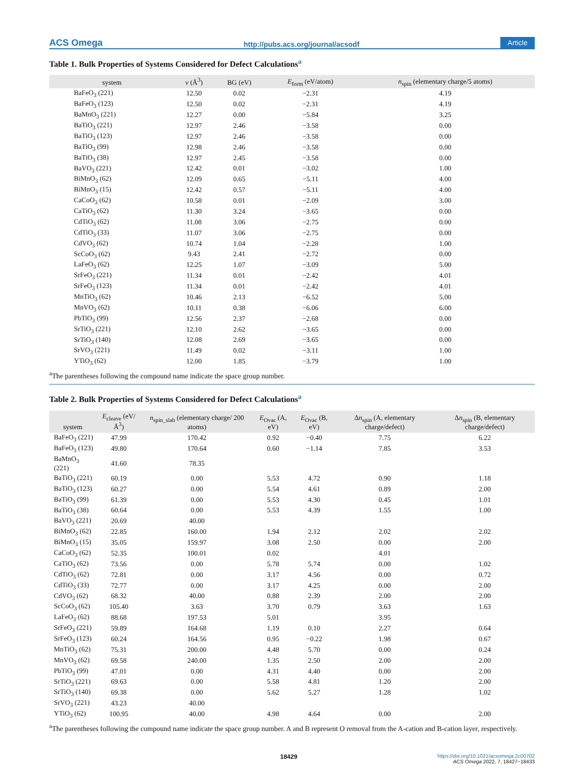ACS Omega http://pubs.acs.org/journal/acsodf Article
Table 1. Bulk Properties of Systems Considered for Defect Calculations<sup>a</sup>
| system | v (Å<sup>3</sup>) | BG (eV) | E<sub>form</sub> (eV/atom) | n<sub>spin</sub> (elementary charge/5 atoms) |
| --- | --- | --- | --- | --- |
| BaFeO<sub>3</sub> (221) | 12.50 | 0.02 | −2.31 | 4.19 |
| BaFeO<sub>3</sub> (123) | 12.50 | 0.02 | −2.31 | 4.19 |
| BaMnO<sub>3</sub> (221) | 12.27 | 0.00 | −5.84 | 3.25 |
| BaTiO<sub>3</sub> (221) | 12.97 | 2.46 | −3.58 | 0.00 |
| BaTiO<sub>3</sub> (123) | 12.97 | 2.46 | −3.58 | 0.00 |
| BaTiO<sub>3</sub> (99) | 12.98 | 2.46 | −3.58 | 0.00 |
| BaTiO<sub>3</sub> (38) | 12.97 | 2.45 | −3.58 | 0.00 |
| BaVO<sub>3</sub> (221) | 12.42 | 0.01 | −3.02 | 1.00 |
| BiMnO<sub>3</sub> (62) | 12.09 | 0.65 | −5.11 | 4.00 |
| BiMnO<sub>3</sub> (15) | 12.42 | 0.57 | −5.11 | 4.00 |
| CaCoO<sub>3</sub> (62) | 10.58 | 0.01 | −2.09 | 3.00 |
| CaTiO<sub>3</sub> (62) | 11.30 | 3.24 | −3.65 | 0.00 |
| CdTiO<sub>3</sub> (62) | 11.08 | 3.06 | −2.75 | 0.00 |
| CdTiO<sub>3</sub> (33) | 11.07 | 3.06 | −2.75 | 0.00 |
| CdVO<sub>3</sub> (62) | 10.74 | 1.04 | −2.28 | 1.00 |
| ScCoO<sub>3</sub> (62) | 9.43 | 2.41 | −2.72 | 0.00 |
| LaFeO<sub>3</sub> (62) | 12.25 | 1.07 | −3.09 | 5.00 |
| SrFeO<sub>3</sub> (221) | 11.34 | 0.01 | −2.42 | 4.01 |
| SrFeO<sub>3</sub> (123) | 11.34 | 0.01 | −2.42 | 4.01 |
| MnTiO<sub>3</sub> (62) | 10.46 | 2.13 | −6.52 | 5.00 |
| MnVO<sub>3</sub> (62) | 10.11 | 0.38 | −6.06 | 6.00 |
| PbTiO<sub>3</sub> (99) | 12.56 | 2.37 | −2.68 | 0.00 |
| SrTiO<sub>3</sub> (221) | 12.10 | 2.62 | −3.65 | 0.00 |
| SrTiO<sub>3</sub> (140) | 12.08 | 2.69 | −3.65 | 0.00 |
| SrVO<sub>3</sub> (221) | 11.49 | 0.02 | −3.11 | 1.00 |
| YTiO<sub>3</sub> (62) | 12.00 | 1.85 | −3.79 | 1.00 |
<sup>a</sup> The parentheses following the compound name indicate the space group number.
Table 2. Bulk Properties of Systems Considered for Defect Calculations<sup>a</sup>
| system | E<sub>cleave</sub> (eV/Å<sup>3</sup>) | n<sub>spin_slab</sub> (elementary charge/ 200 atoms) | E<sub>Ovac</sub> (A, eV) | E<sub>Ovac</sub> (B, eV) | Δ n<sub>spin</sub> (A, elementary charge/defect) | Δ n<sub>spin</sub> (B, elementary charge/defect) |
| --- | --- | --- | --- | --- | --- | --- |
| BaFeO<sub>3</sub> (221) | 47.99 | 170.42 | 0.92 | −0.40 | 7.75 | 6.22 |
| BaFeO<sub>3</sub> (123) | 49.80 | 170.64 | 0.60 | −1.14 | 7.85 | 3.53 |
| BaMnO<sub>3</sub> (221) | 41.60 | 78.35 | | | | |
| BaTiO<sub>3</sub> (221) | 60.19 | 0.00 | 5.53 | 4.72 | 0.90 | 1.18 |
| BaTiO<sub>3</sub> (123) | 60.27 | 0.00 | 5.54 | 4.61 | 0.89 | 2.00 |
| BaTiO<sub>3</sub> (99) | 61.39 | 0.00 | 5.53 | 4.30 | 0.45 | 1.01 |
| BaTiO<sub>3</sub> (38) | 60.64 | 0.00 | 5.53 | 4.39 | 1.55 | 1.00 |
| BaVO<sub>3</sub> (221) | 20.69 | 40.00 | | | | |
| BiMnO<sub>3</sub> (62) | 22.85 | 160.00 | 1.94 | 2.12 | 2.02 | 2.02 |
| BiMnO<sub>3</sub> (15) | 35.05 | 159.97 | 3.08 | 2.50 | 0.00 | 2.00 |
| CaCoO<sub>3</sub> (62) | 52.35 | 100.01 | 0.02 | | 4.01 | |
| CaTiO<sub>3</sub> (62) | 73.56 | 0.00 | 5.78 | 5.74 | 0.00 | 1.02 |
| CdTiO<sub>3</sub> (62) | 72.81 | 0.00 | 3.17 | 4.56 | 0.00 | 0.72 |
| CdTiO<sub>3</sub> (33) | 72.77 | 0.00 | 3.17 | 4.25 | 0.00 | 2.00 |
| CdVO<sub>3</sub> (62) | 68.32 | 40.00 | 0.88 | 2.39 | 2.00 | 2.00 |
| ScCoO<sub>3</sub> (62) | 105.40 | 3.63 | 3.70 | 0.79 | 3.63 | 1.63 |
| LaFeO<sub>3</sub> (62) | 88.68 | 197.53 | 5.01 | | 3.95 | |
| SrFeO<sub>3</sub> (221) | 59.89 | 164.68 | 1.19 | 0.10 | 2.27 | 0.64 |
| SrFeO<sub>3</sub> (123) | 60.24 | 164.56 | 0.95 | −0.22 | 1.98 | 0.67 |
| MnTiO<sub>3</sub> (62) | 75.31 | 200.00 | 4.48 | 5.70 | 0.00 | 0.24 |
| MnVO<sub>3</sub> (62) | 69.58 | 240.00 | 1.35 | 2.50 | 2.00 | 2.00 |
| PbTiO<sub>3</sub> (99) | 47.01 | 0.00 | 4.31 | 4.40 | 0.00 | 2.00 |
| SrTiO<sub>3</sub> (221) | 69.63 | 0.00 | 5.58 | 4.81 | 1.20 | 2.00 |
| SrTiO<sub>3</sub> (140) | 69.38 | 0.00 | 5.62 | 5.27 | 1.28 | 1.02 |
| SrVO<sub>3</sub> (221) | 43.23 | 40.00 | | | | |
| YTiO<sub>3</sub> (62) | 100.95 | 40.00 | 4.98 | 4.64 | 0.00 | 2.00 |
<sup>a</sup> The parentheses following the compound name indicate the space group number. A and B represent O removal from the A-cation and B-cation layer, respectively.
18429
https://doi.org/10.1021/acsomega.2c00702
ACS Omega 2022, 7, 18427−18433